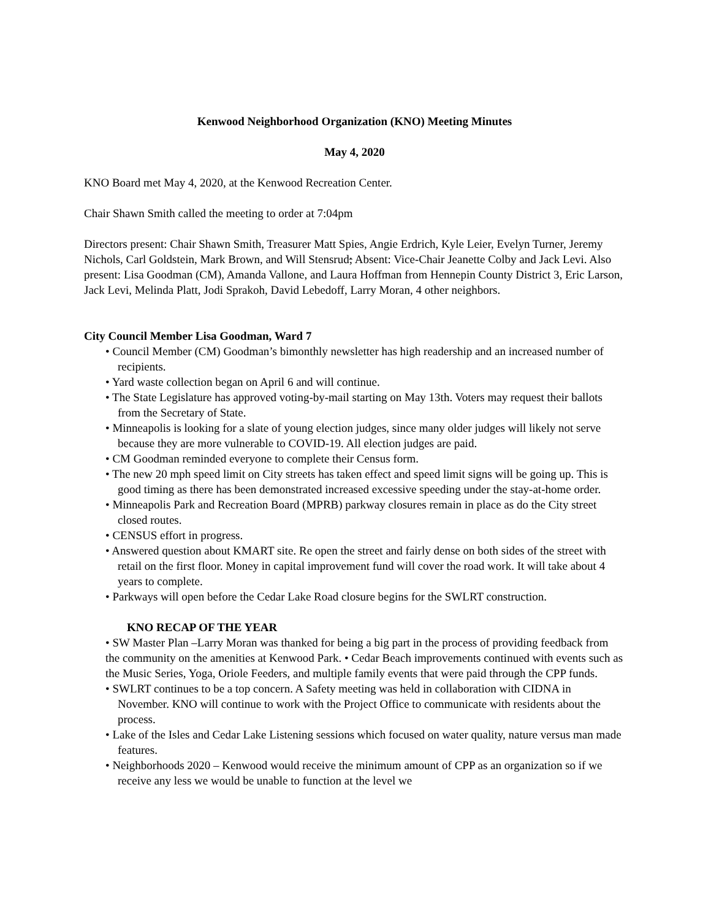Kenwood Neighborhood Organization (KNO) Meeting Minutes
May 4, 2020
KNO Board met May 4, 2020, at the Kenwood Recreation Center.
Chair Shawn Smith called the meeting to order at 7:04pm
Directors present: Chair Shawn Smith, Treasurer Matt Spies, Angie Erdrich, Kyle Leier, Evelyn Turner, Jeremy Nichols, Carl Goldstein, Mark Brown, and Will Stensrud; Absent: Vice-Chair Jeanette Colby and Jack Levi. Also present: Lisa Goodman (CM), Amanda Vallone, and Laura Hoffman from Hennepin County District 3, Eric Larson, Jack Levi, Melinda Platt, Jodi Sprakoh, David Lebedoff, Larry Moran, 4 other neighbors.
City Council Member Lisa Goodman, Ward 7
• Council Member (CM) Goodman’s bimonthly newsletter has high readership and an increased number of recipients.
• Yard waste collection began on April 6 and will continue.
• The State Legislature has approved voting-by-mail starting on May 13th. Voters may request their ballots from the Secretary of State.
• Minneapolis is looking for a slate of young election judges, since many older judges will likely not serve because they are more vulnerable to COVID-19. All election judges are paid.
• CM Goodman reminded everyone to complete their Census form.
• The new 20 mph speed limit on City streets has taken effect and speed limit signs will be going up. This is good timing as there has been demonstrated increased excessive speeding under the stay-at-home order.
• Minneapolis Park and Recreation Board (MPRB) parkway closures remain in place as do the City street closed routes.
• CENSUS effort in progress.
• Answered question about KMART site. Re open the street and fairly dense on both sides of the street with retail on the first floor. Money in capital improvement fund will cover the road work. It will take about 4 years to complete.
• Parkways will open before the Cedar Lake Road closure begins for the SWLRT construction.
KNO RECAP OF THE YEAR
• SW Master Plan –Larry Moran was thanked for being a big part in the process of providing feedback from the community on the amenities at Kenwood Park. • Cedar Beach improvements continued with events such as the Music Series, Yoga, Oriole Feeders, and multiple family events that were paid through the CPP funds.
• SWLRT continues to be a top concern. A Safety meeting was held in collaboration with CIDNA in November. KNO will continue to work with the Project Office to communicate with residents about the process.
• Lake of the Isles and Cedar Lake Listening sessions which focused on water quality, nature versus man made features.
• Neighborhoods 2020 – Kenwood would receive the minimum amount of CPP as an organization so if we receive any less we would be unable to function at the level we